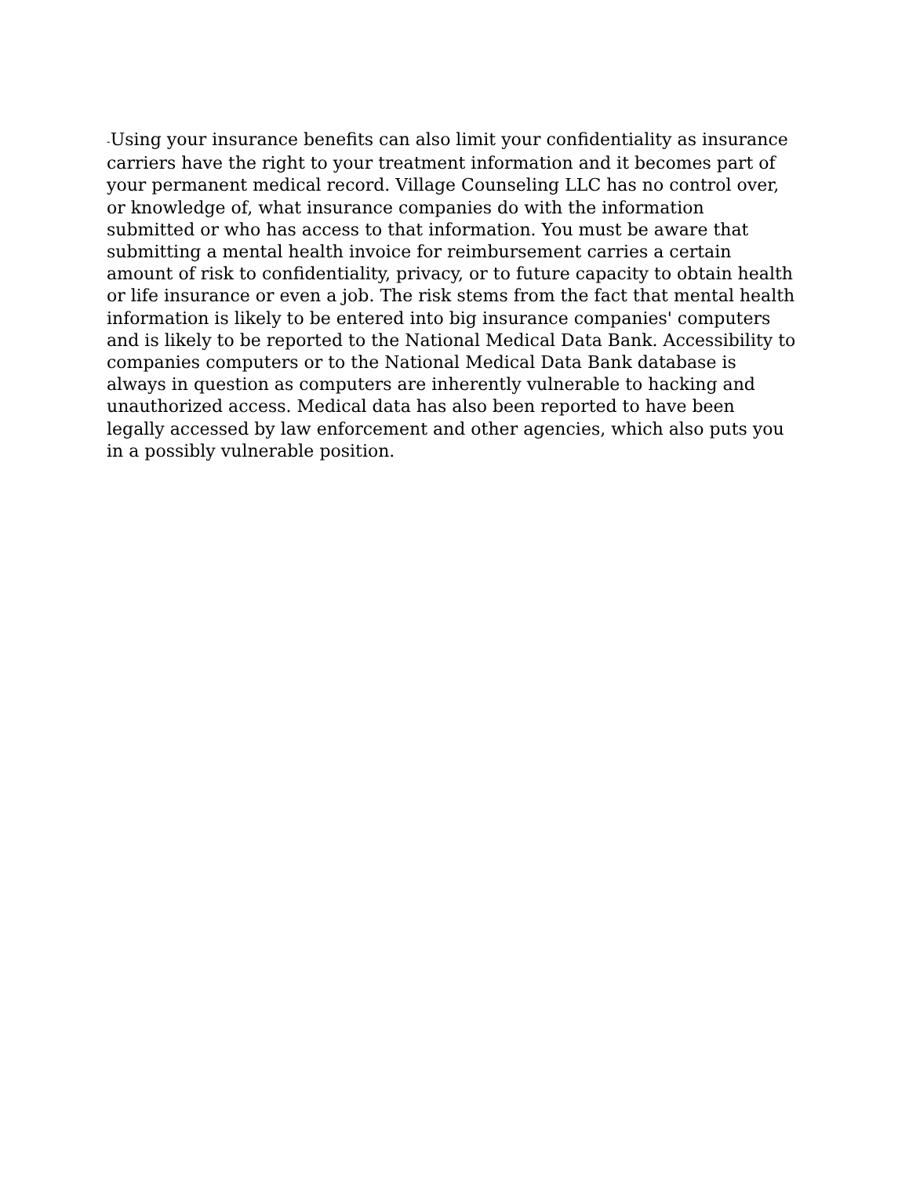-Using your insurance benefits can also limit your confidentiality as insurance carriers have the right to your treatment information and it becomes part of your permanent medical record. Village Counseling LLC has no control over, or knowledge of, what insurance companies do with the information submitted or who has access to that information. You must be aware that submitting a mental health invoice for reimbursement carries a certain amount of risk to confidentiality, privacy, or to future capacity to obtain health or life insurance or even a job. The risk stems from the fact that mental health information is likely to be entered into big insurance companies' computers and is likely to be reported to the National Medical Data Bank. Accessibility to companies computers or to the National Medical Data Bank database is always in question as computers are inherently vulnerable to hacking and unauthorized access. Medical data has also been reported to have been legally accessed by law enforcement and other agencies, which also puts you in a possibly vulnerable position.